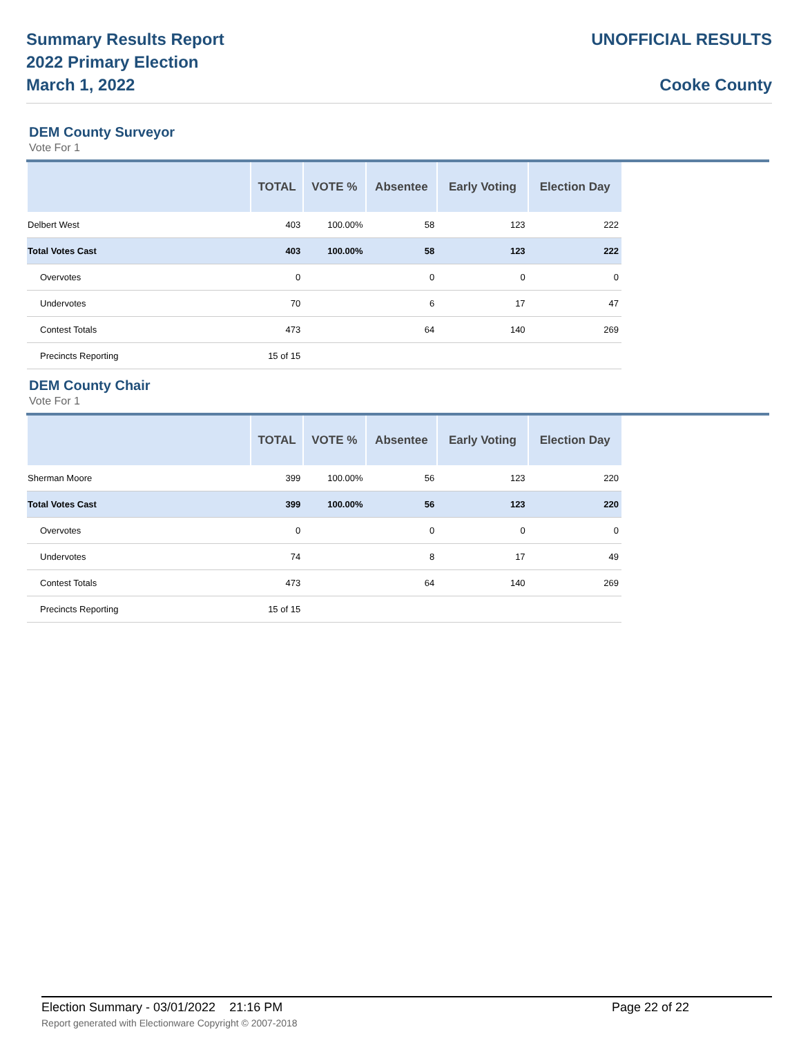Summary Results Report
2022 Primary Election
March 1, 2022
UNOFFICIAL RESULTS
Cooke County
DEM County Surveyor
Vote For 1
| | TOTAL | VOTE % | Absentee | Early Voting | Election Day |
| --- | --- | --- | --- | --- | --- |
| Delbert West | 403 | 100.00% | 58 | 123 | 222 |
| Total Votes Cast | 403 | 100.00% | 58 | 123 | 222 |
| Overvotes | 0 | | 0 | 0 | 0 |
| Undervotes | 70 | | 6 | 17 | 47 |
| Contest Totals | 473 | | 64 | 140 | 269 |
| Precincts Reporting | 15 of 15 | | | | |
DEM County Chair
Vote For 1
| | TOTAL | VOTE % | Absentee | Early Voting | Election Day |
| --- | --- | --- | --- | --- | --- |
| Sherman Moore | 399 | 100.00% | 56 | 123 | 220 |
| Total Votes Cast | 399 | 100.00% | 56 | 123 | 220 |
| Overvotes | 0 | | 0 | 0 | 0 |
| Undervotes | 74 | | 8 | 17 | 49 |
| Contest Totals | 473 | | 64 | 140 | 269 |
| Precincts Reporting | 15 of 15 | | | | |
Election Summary - 03/01/2022 21:16 PM Page 22 of 22
Report generated with Electionware Copyright © 2007-2018